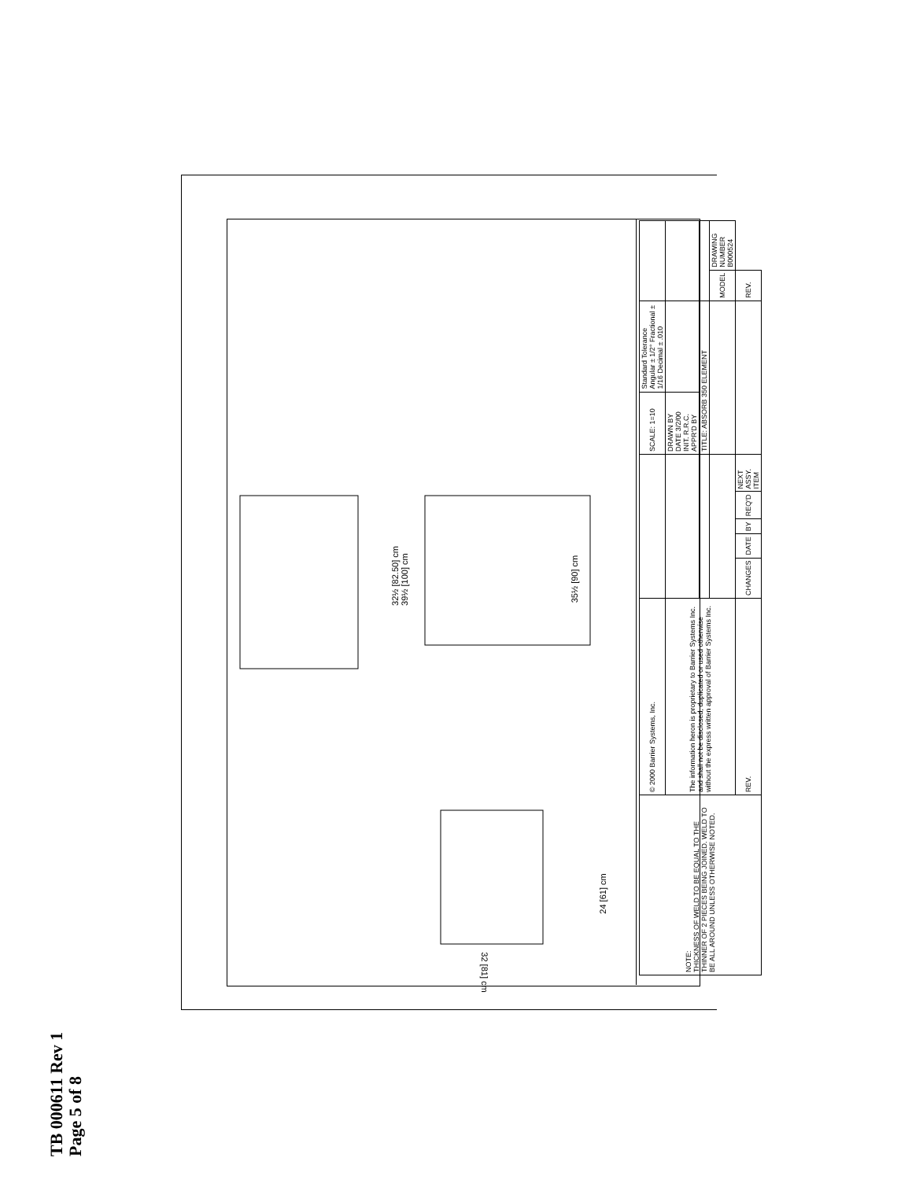32½ [82.50] cm
39½ [100] cm
35½ [90] cm
24 [61] cm
32 [81] cm
| NOTE: THICKNESS OF WELD TO BE EQUAL TO THE THINNER OF 2 PIECES BEING JOINED. WELD TO BE ALL AROUND UNLESS OTHERWISE NOTED. | © 2000 Barrier Systems, Inc. | | | | | | SCALE: 1=10 | Standard Tolerance Angular ± 1/2° Fractional ± 1/16 Decimal ± .010 | | |
| | The information heron is proprietary to Barrier Systems Inc. and shall not be disclosed, duplicated or used otherwise without the express written approval of Barrier Systems Inc. | | | | | | DRAWN BY DATE 3/2/00 INIT. R.R.C. APPR'D BY | | | |
| | | | | | | | TITLE: ABSORB 350 ELEMENT | | | |
| | | | | | | | | | MODEL | DRAWING NUMBER B000524 |
| | REV. | CHANGES | DATE | BY | REQ'D | NEXT ASSY. ITEM | | | REV. | |
TB 000611 Rev 1
Page 5 of 8